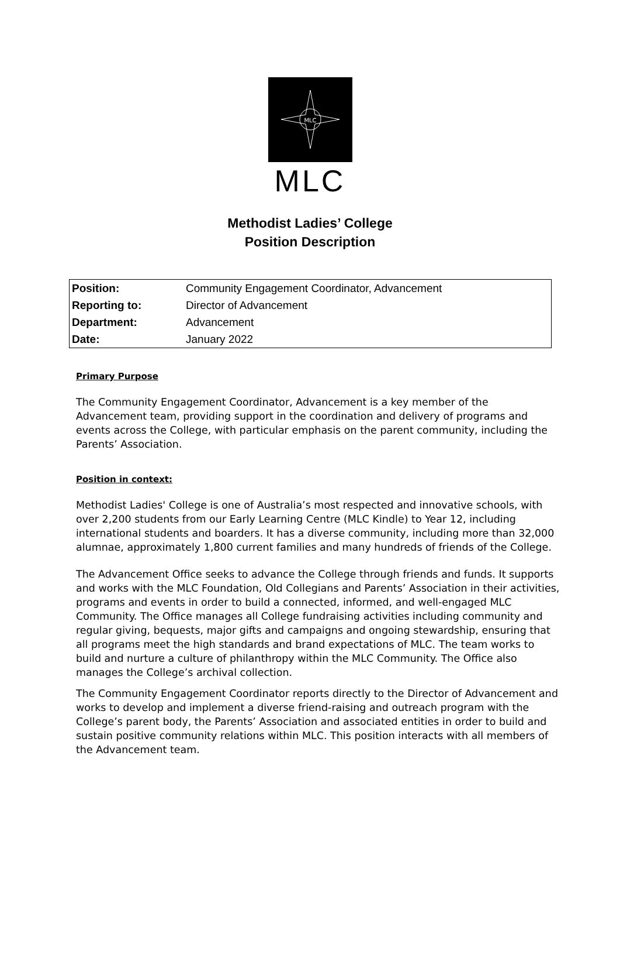MLC
MLC
Methodist Ladies’ College
Position Description
| Position: | Community Engagement Coordinator, Advancement |
| Reporting to: | Director of Advancement |
| Department: | Advancement |
| Date: | January 2022 |
Primary Purpose
The Community Engagement Coordinator, Advancement is a key member of the Advancement team, providing support in the coordination and delivery of programs and events across the College, with particular emphasis on the parent community, including the Parents’ Association.
Position in context:
Methodist Ladies' College is one of Australia’s most respected and innovative schools, with over 2,200 students from our Early Learning Centre (MLC Kindle) to Year 12, including international students and boarders. It has a diverse community, including more than 32,000 alumnae, approximately 1,800 current families and many hundreds of friends of the College.
The Advancement Office seeks to advance the College through friends and funds. It supports and works with the MLC Foundation, Old Collegians and Parents’ Association in their activities, programs and events in order to build a connected, informed, and well-engaged MLC Community. The Office manages all College fundraising activities including community and regular giving, bequests, major gifts and campaigns and ongoing stewardship, ensuring that all programs meet the high standards and brand expectations of MLC. The team works to build and nurture a culture of philanthropy within the MLC Community. The Office also manages the College’s archival collection.
The Community Engagement Coordinator reports directly to the Director of Advancement and works to develop and implement a diverse friend-raising and outreach program with the College’s parent body, the Parents’ Association and associated entities in order to build and sustain positive community relations within MLC. This position interacts with all members of the Advancement team.